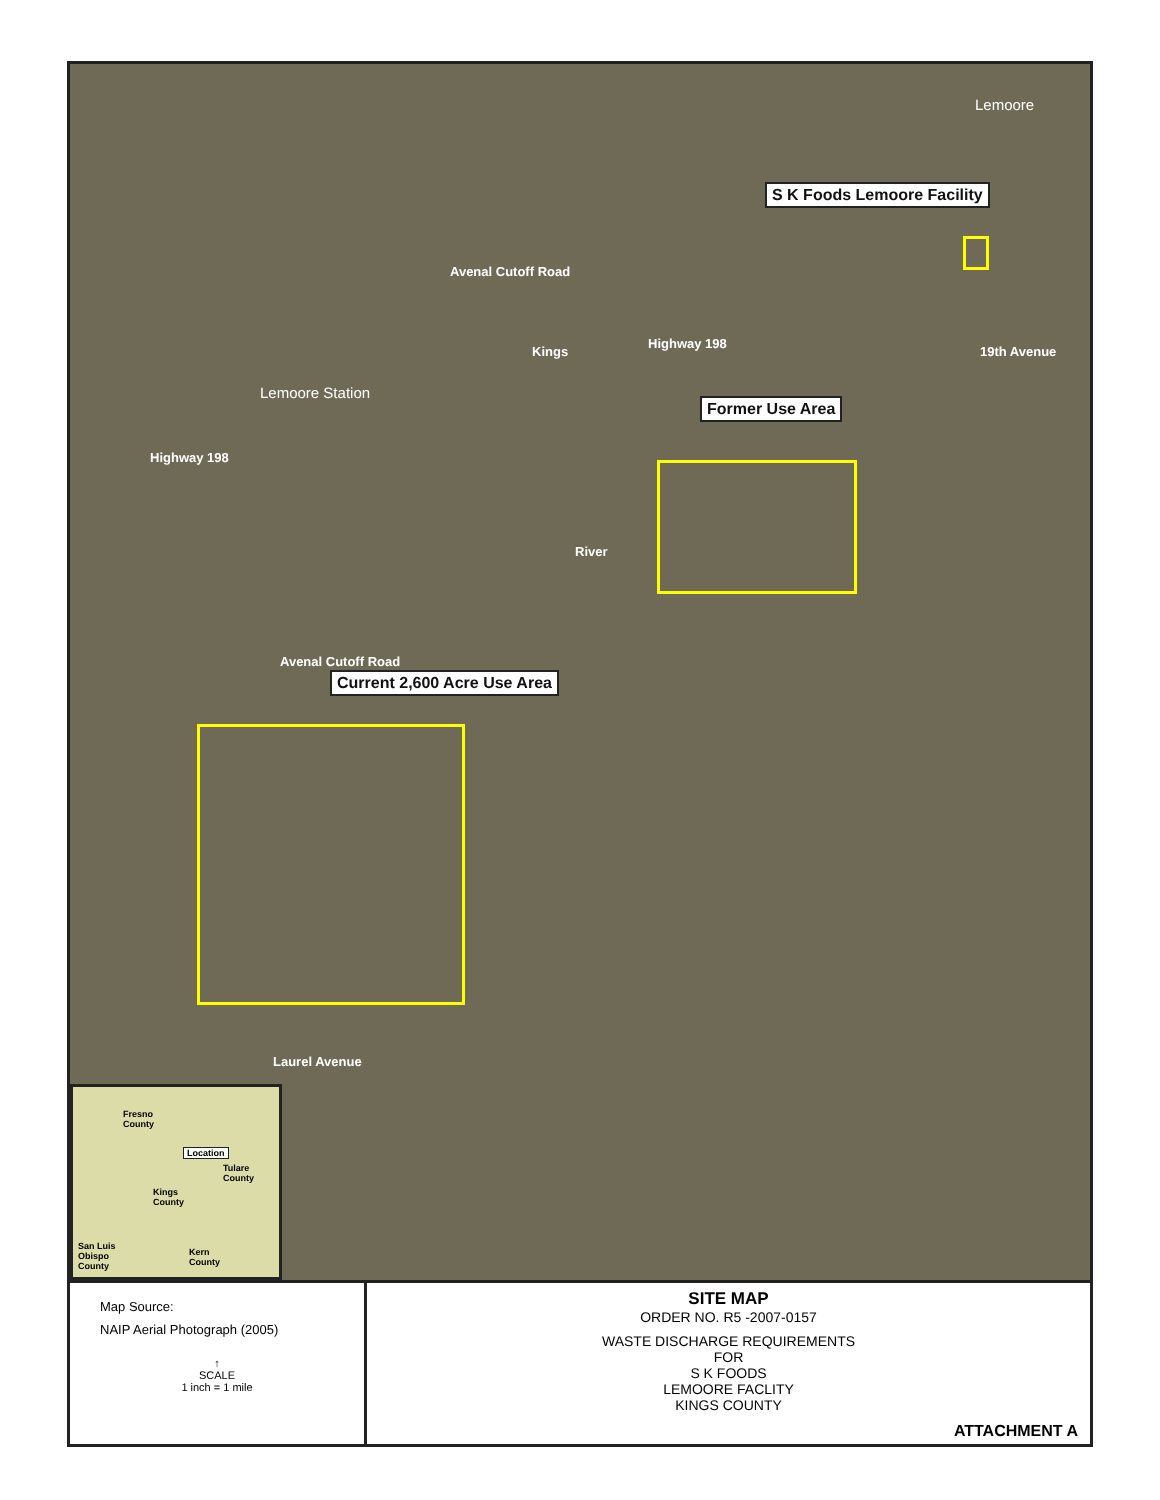Lemoore
S K Foods Lemoore Facility
Avenal Cutoff Road
Kings
Highway 198
19th Avenue
Lemoore Station
Former Use Area
Highway 198
River
Avenal Cutoff Road
Current 2,600 Acre Use Area
Laurel Avenue
Fresno
County
Location
Tulare
County
Kings
County
San Luis
Obispo
County
Kern
County
Map Source:
NAIP Aerial Photograph (2005)
↑
SCALE
1 inch = 1 mile
SITE MAP
ORDER NO. R5 -2007-0157
WASTE DISCHARGE REQUIREMENTS
FOR
S K FOODS
LEMOORE FACLITY
KINGS COUNTY
ATTACHMENT A